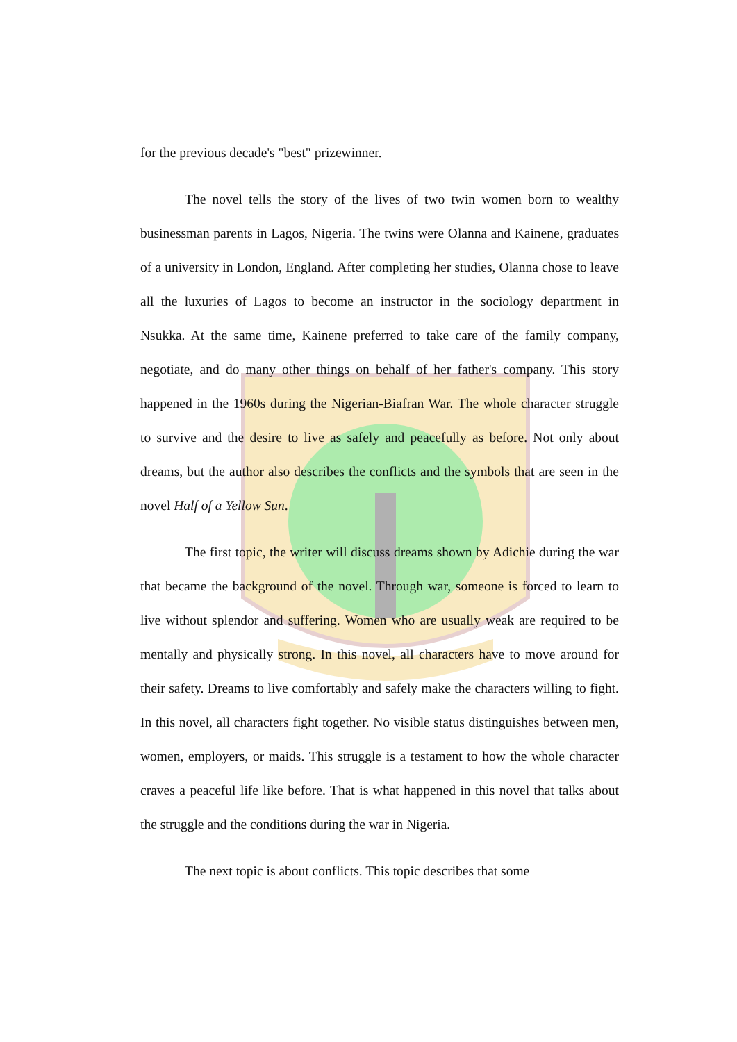for the previous decade's "best" prizewinner.
The novel tells the story of the lives of two twin women born to wealthy businessman parents in Lagos, Nigeria. The twins were Olanna and Kainene, graduates of a university in London, England. After completing her studies, Olanna chose to leave all the luxuries of Lagos to become an instructor in the sociology department in Nsukka. At the same time, Kainene preferred to take care of the family company, negotiate, and do many other things on behalf of her father's company. This story happened in the 1960s during the Nigerian-Biafran War. The whole character struggle to survive and the desire to live as safely and peacefully as before. Not only about dreams, but the author also describes the conflicts and the symbols that are seen in the novel Half of a Yellow Sun.
The first topic, the writer will discuss dreams shown by Adichie during the war that became the background of the novel. Through war, someone is forced to learn to live without splendor and suffering. Women who are usually weak are required to be mentally and physically strong. In this novel, all characters have to move around for their safety. Dreams to live comfortably and safely make the characters willing to fight. In this novel, all characters fight together. No visible status distinguishes between men, women, employers, or maids. This struggle is a testament to how the whole character craves a peaceful life like before. That is what happened in this novel that talks about the struggle and the conditions during the war in Nigeria.
The next topic is about conflicts. This topic describes that some